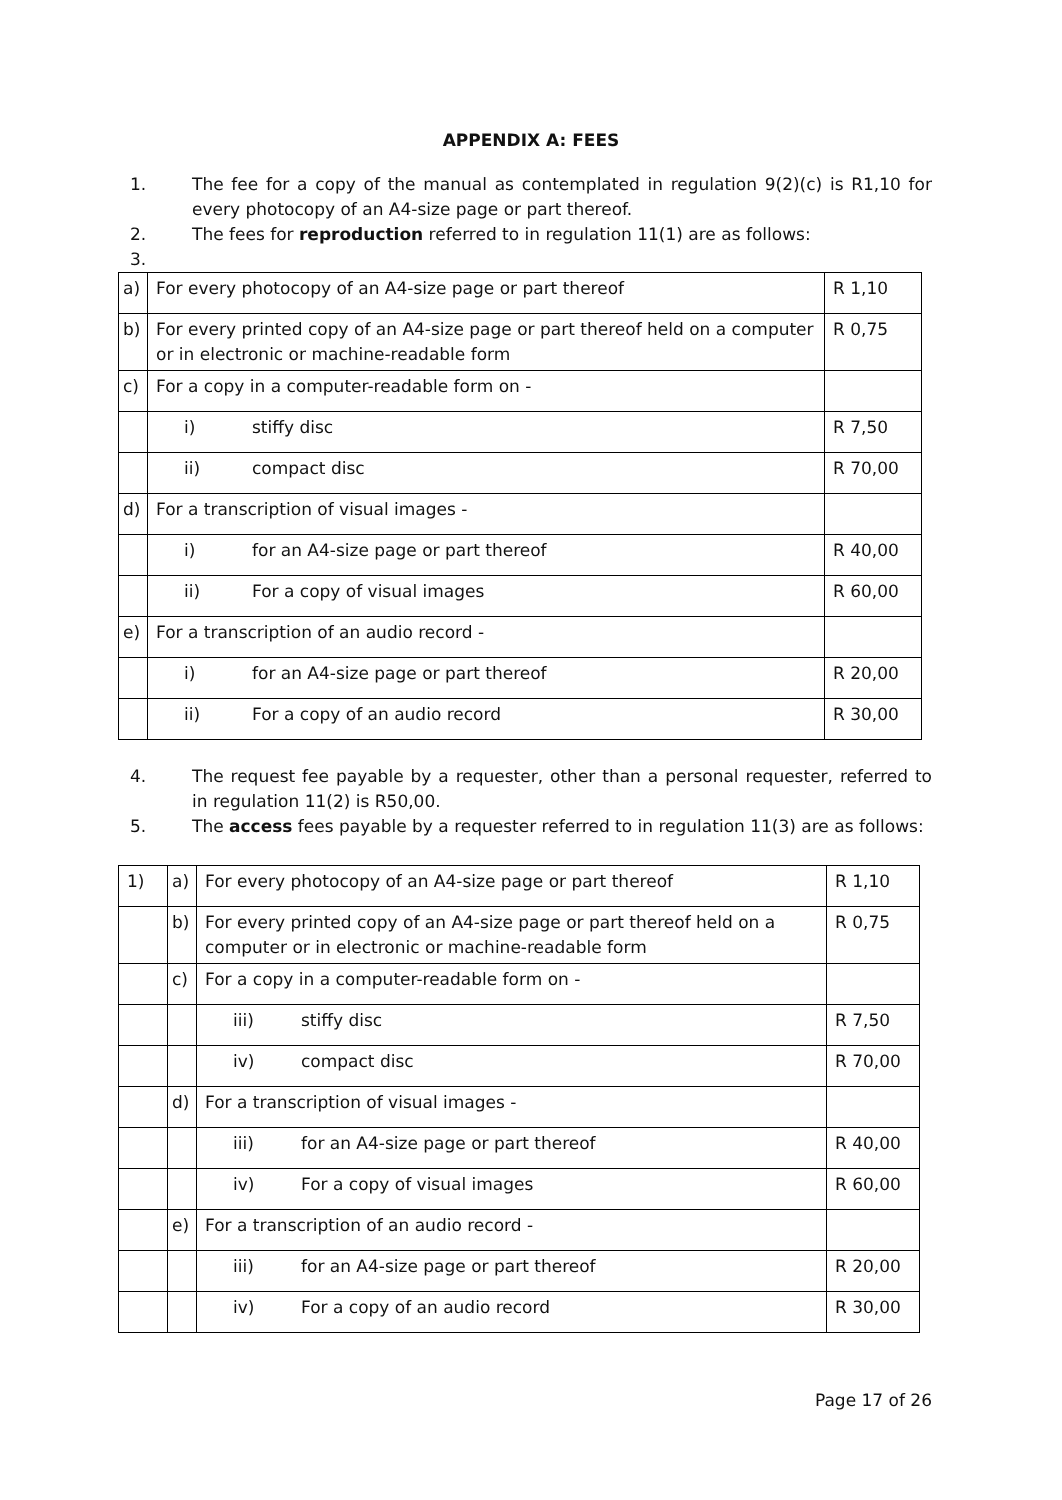APPENDIX A: FEES
1. The fee for a copy of the manual as contemplated in regulation 9(2)(c) is R1,10 for every photocopy of an A4-size page or part thereof.
2. The fees for reproduction referred to in regulation 11(1) are as follows:
3.
| a) | For every photocopy of an A4-size page or part thereof | R 1,10 |
| b) | For every printed copy of an A4-size page or part thereof held on a computer or in electronic or machine-readable form | R 0,75 |
| c) | For a copy in a computer-readable form on - | |
| | i) stiffy disc | R 7,50 |
| | ii) compact disc | R 70,00 |
| d) | For a transcription of visual images - | |
| | i) for an A4-size page or part thereof | R 40,00 |
| | ii) For a copy of visual images | R 60,00 |
| e) | For a transcription of an audio record - | |
| | i) for an A4-size page or part thereof | R 20,00 |
| | ii) For a copy of an audio record | R 30,00 |
4. The request fee payable by a requester, other than a personal requester, referred to in regulation 11(2) is R50,00.
5. The access fees payable by a requester referred to in regulation 11(3) are as follows:
| 1) | a) | For every photocopy of an A4-size page or part thereof | R 1,10 |
| | b) | For every printed copy of an A4-size page or part thereof held on a computer or in electronic or machine-readable form | R 0,75 |
| | c) | For a copy in a computer-readable form on - | |
| | | iii) stiffy disc | R 7,50 |
| | | iv) compact disc | R 70,00 |
| | d) | For a transcription of visual images - | |
| | | iii) for an A4-size page or part thereof | R 40,00 |
| | | iv) For a copy of visual images | R 60,00 |
| | e) | For a transcription of an audio record - | |
| | | iii) for an A4-size page or part thereof | R 20,00 |
| | | iv) For a copy of an audio record | R 30,00 |
Page 17 of 26